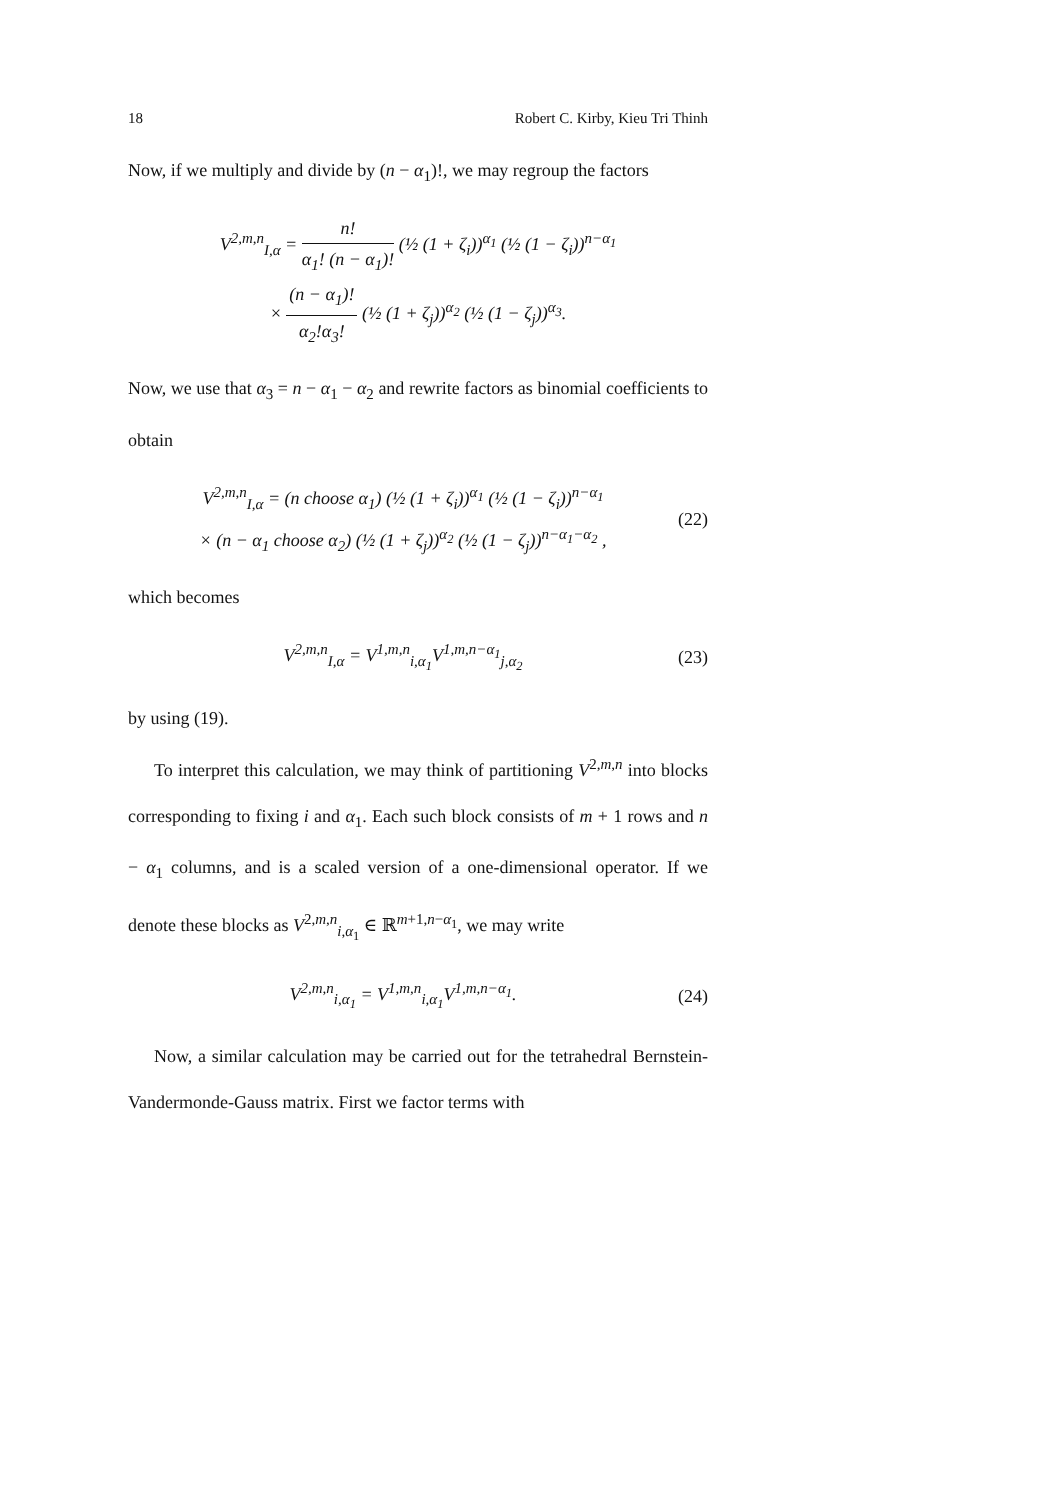18 Robert C. Kirby, Kieu Tri Thinh
Now, if we multiply and divide by (n − α<sub>1</sub>)!, we may regroup the factors
V<sup>2,m,n</sup><sub>I,α</sub> = n! α<sub>1</sub>! (n − α<sub>1</sub>)! (½ (1 + ζ<sub>i</sub>))<sup>α<sub>1</sub></sup> (½ (1 − ζ<sub>i</sub>))<sup>n−α<sub>1</sub></sup>
× (n − α<sub>1</sub>)! α<sub>2</sub>!α<sub>3</sub>! (½ (1 + ζ<sub>j</sub>))<sup>α<sub>2</sub></sup> (½ (1 − ζ<sub>j</sub>))<sup>α<sub>3</sub></sup>.
Now, we use that α<sub>3</sub> = n − α<sub>1</sub> − α<sub>2</sub> and rewrite factors as binomial coefficients to obtain
V<sup>2,m,n</sup><sub>I,α</sub> = (n choose α<sub>1</sub>) (½ (1 + ζ<sub>i</sub>))<sup>α<sub>1</sub></sup> (½ (1 − ζ<sub>i</sub>))<sup>n−α<sub>1</sub></sup>
× (n − α<sub>1</sub> choose α<sub>2</sub>) (½ (1 + ζ<sub>j</sub>))<sup>α<sub>2</sub></sup> (½ (1 − ζ<sub>j</sub>))<sup>n−α<sub>1</sub>−α<sub>2</sub></sup> ,
(22)
which becomes
V<sup>2,m,n</sup><sub>I,α</sub> = V<sup>1,m,n</sup><sub>i,α<sub>1</sub></sub>V<sup>1,m,n−α<sub>1</sub></sup><sub>j,α<sub>2</sub></sub>
(23)
by using (19).
To interpret this calculation, we may think of partitioning V<sup>2,m,n</sup> into blocks corresponding to fixing i and α<sub>1</sub>. Each such block consists of m + 1 rows and n − α<sub>1</sub> columns, and is a scaled version of a one-dimensional operator. If we denote these blocks as V<sup>2,m,n</sup><sub>i,α<sub>1</sub></sub> ∈ ℝ<sup>m+1,n−α<sub>1</sub></sup>, we may write
V<sup>2,m,n</sup><sub>i,α<sub>1</sub></sub> = V<sup>1,m,n</sup><sub>i,α<sub>1</sub></sub>V<sup>1,m,n−α<sub>1</sub></sup>.
(24)
Now, a similar calculation may be carried out for the tetrahedral Bernstein-Vandermonde-Gauss matrix. First we factor terms with